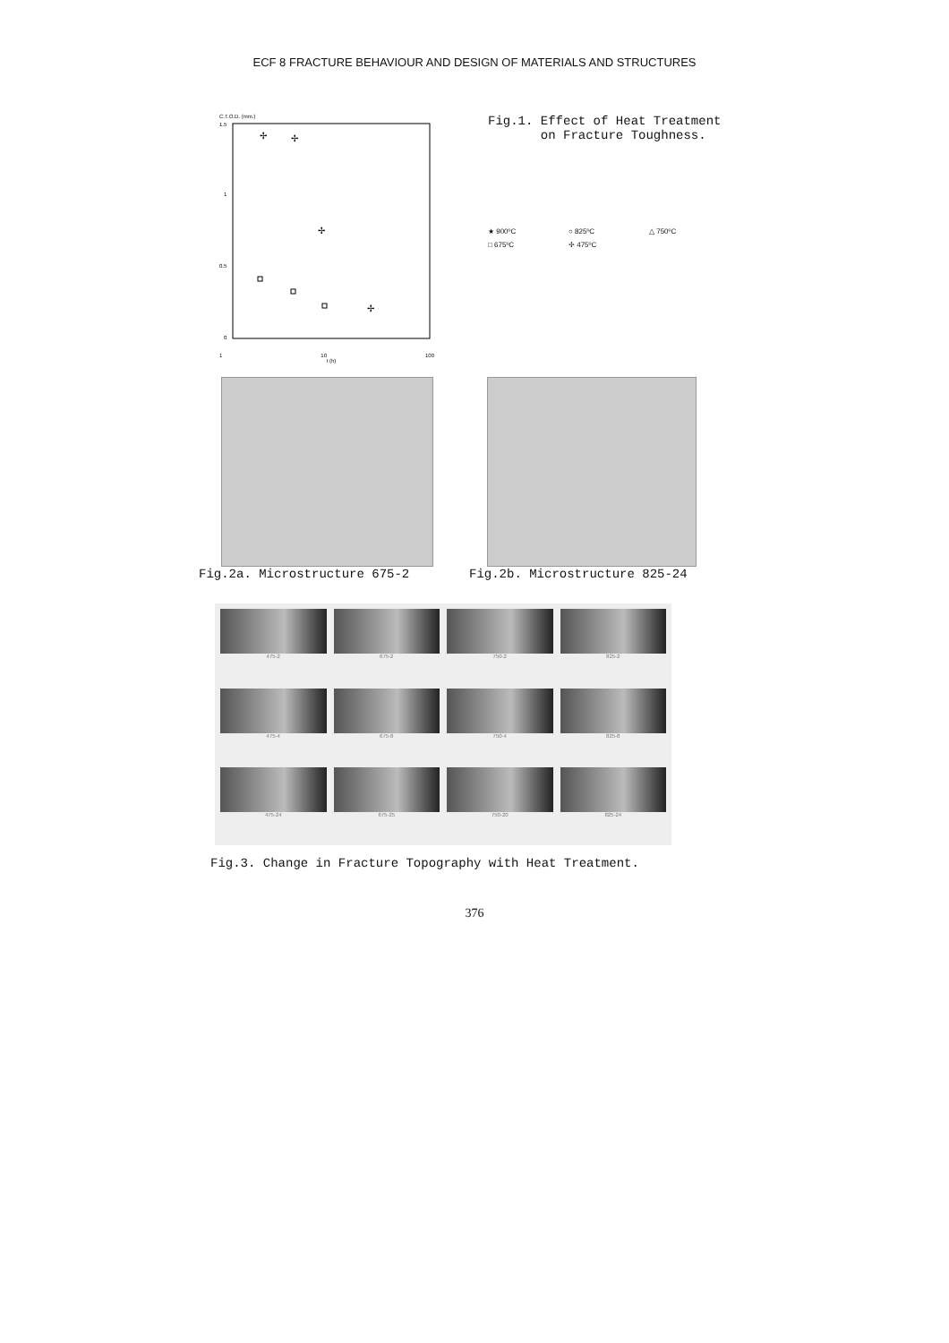ECF 8 FRACTURE BEHAVIOUR AND DESIGN OF MATERIALS AND STRUCTURES
C.T.O.D. (mm.)
1.5
1
0.5
0
✢
✢
✢
✢
1 10 100
t (h)
Fig.1. Effect of Heat Treatment
on Fracture Toughness.
★ 900ºC ○ 825ºC △ 750ºC □ 675ºC ✢ 475ºC
Fig.2a. Microstructure 675-2 Fig.2b. Microstructure 825-24
475-2
675-2
750-2
825-2
475-4
675-8
750-4
825-8
475-24
675-25
750-20
825-24
Fig.3. Change in Fracture Topography with Heat Treatment.
376